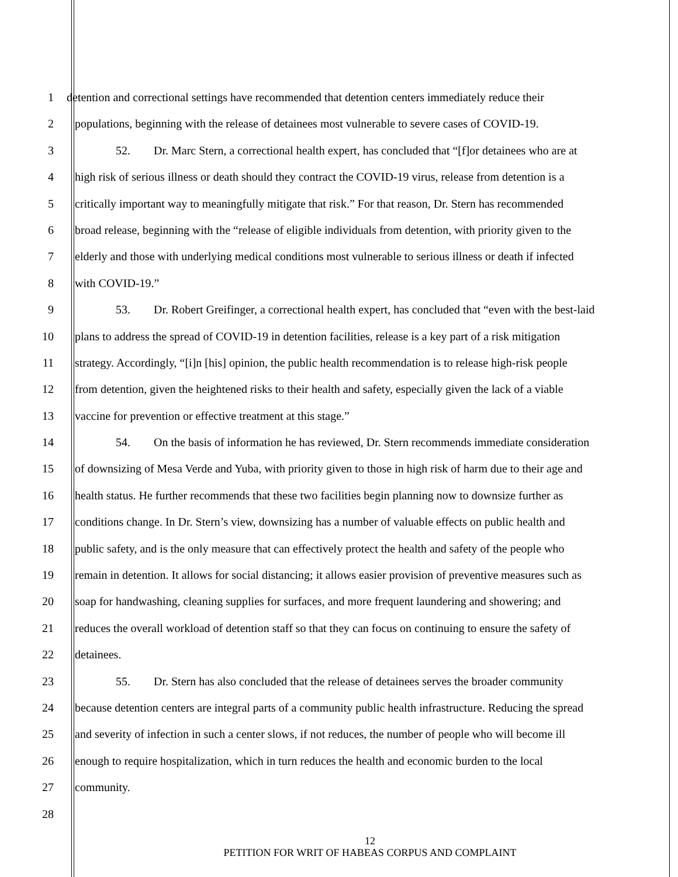1 detention and correctional settings have recommended that detention centers immediately reduce their
2 populations, beginning with the release of detainees most vulnerable to severe cases of COVID-19.
3 52. Dr. Marc Stern, a correctional health expert, has concluded that “[f]or detainees who are at
4 high risk of serious illness or death should they contract the COVID-19 virus, release from detention is a
5 critically important way to meaningfully mitigate that risk.” For that reason, Dr. Stern has recommended
6 broad release, beginning with the “release of eligible individuals from detention, with priority given to the
7 elderly and those with underlying medical conditions most vulnerable to serious illness or death if infected
8 with COVID-19.”
9 53. Dr. Robert Greifinger, a correctional health expert, has concluded that “even with the best-laid
10 plans to address the spread of COVID-19 in detention facilities, release is a key part of a risk mitigation
11 strategy. Accordingly, “[i]n [his] opinion, the public health recommendation is to release high-risk people
12 from detention, given the heightened risks to their health and safety, especially given the lack of a viable
13 vaccine for prevention or effective treatment at this stage.”
14 54. On the basis of information he has reviewed, Dr. Stern recommends immediate consideration
15 of downsizing of Mesa Verde and Yuba, with priority given to those in high risk of harm due to their age and
16 health status. He further recommends that these two facilities begin planning now to downsize further as
17 conditions change. In Dr. Stern’s view, downsizing has a number of valuable effects on public health and
18 public safety, and is the only measure that can effectively protect the health and safety of the people who
19 remain in detention. It allows for social distancing; it allows easier provision of preventive measures such as
20 soap for handwashing, cleaning supplies for surfaces, and more frequent laundering and showering; and
21 reduces the overall workload of detention staff so that they can focus on continuing to ensure the safety of
22 detainees.
23 55. Dr. Stern has also concluded that the release of detainees serves the broader community
24 because detention centers are integral parts of a community public health infrastructure. Reducing the spread
25 and severity of infection in such a center slows, if not reduces, the number of people who will become ill
26 enough to require hospitalization, which in turn reduces the health and economic burden to the local
27 community.
28
12
PETITION FOR WRIT OF HABEAS CORPUS AND COMPLAINT